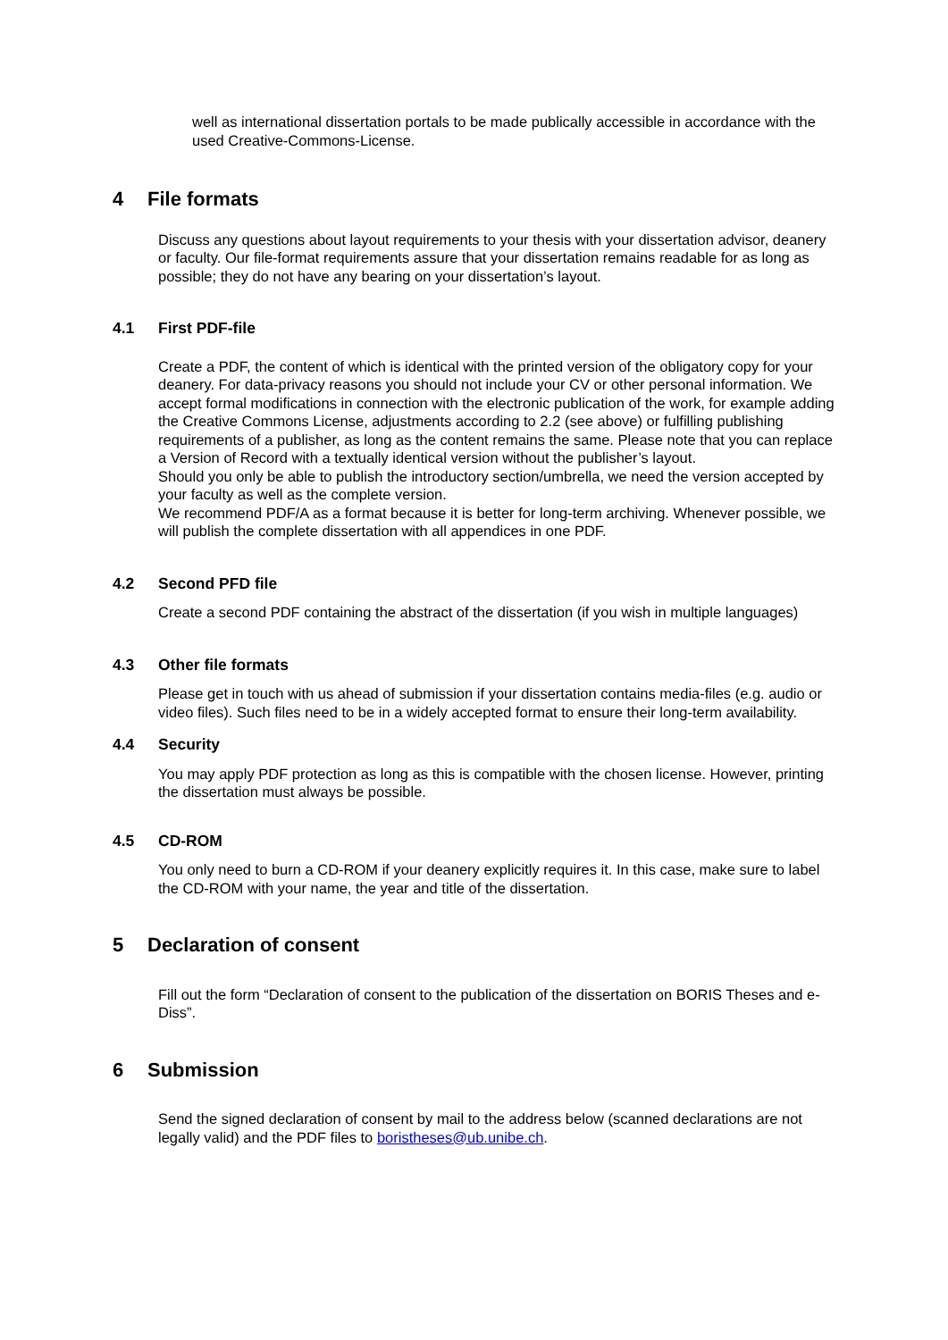well as international dissertation portals to be made publically accessible in accordance with the used Creative-Commons-License.
4 File formats
Discuss any questions about layout requirements to your thesis with your dissertation advisor, deanery or faculty. Our file-format requirements assure that your dissertation remains readable for as long as possible; they do not have any bearing on your dissertation’s layout.
4.1 First PDF-file
Create a PDF, the content of which is identical with the printed version of the obligatory copy for your deanery. For data-privacy reasons you should not include your CV or other personal information. We accept formal modifications in connection with the electronic publication of the work, for example adding the Creative Commons License, adjustments according to 2.2 (see above) or fulfilling publishing requirements of a publisher, as long as the content remains the same. Please note that you can replace a Version of Record with a textually identical version without the publisher’s layout.
Should you only be able to publish the introductory section/umbrella, we need the version accepted by your faculty as well as the complete version.
We recommend PDF/A as a format because it is better for long-term archiving. Whenever possible, we will publish the complete dissertation with all appendices in one PDF.
4.2 Second PFD file
Create a second PDF containing the abstract of the dissertation (if you wish in multiple languages)
4.3 Other file formats
Please get in touch with us ahead of submission if your dissertation contains media-files (e.g. audio or video files). Such files need to be in a widely accepted format to ensure their long-term availability.
4.4 Security
You may apply PDF protection as long as this is compatible with the chosen license. However, printing the dissertation must always be possible.
4.5 CD-ROM
You only need to burn a CD-ROM if your deanery explicitly requires it. In this case, make sure to label the CD-ROM with your name, the year and title of the dissertation.
5 Declaration of consent
Fill out the form “Declaration of consent to the publication of the dissertation on BORIS Theses and e-Diss”.
6 Submission
Send the signed declaration of consent by mail to the address below (scanned declarations are not legally valid) and the PDF files to boristheses@ub.unibe.ch.